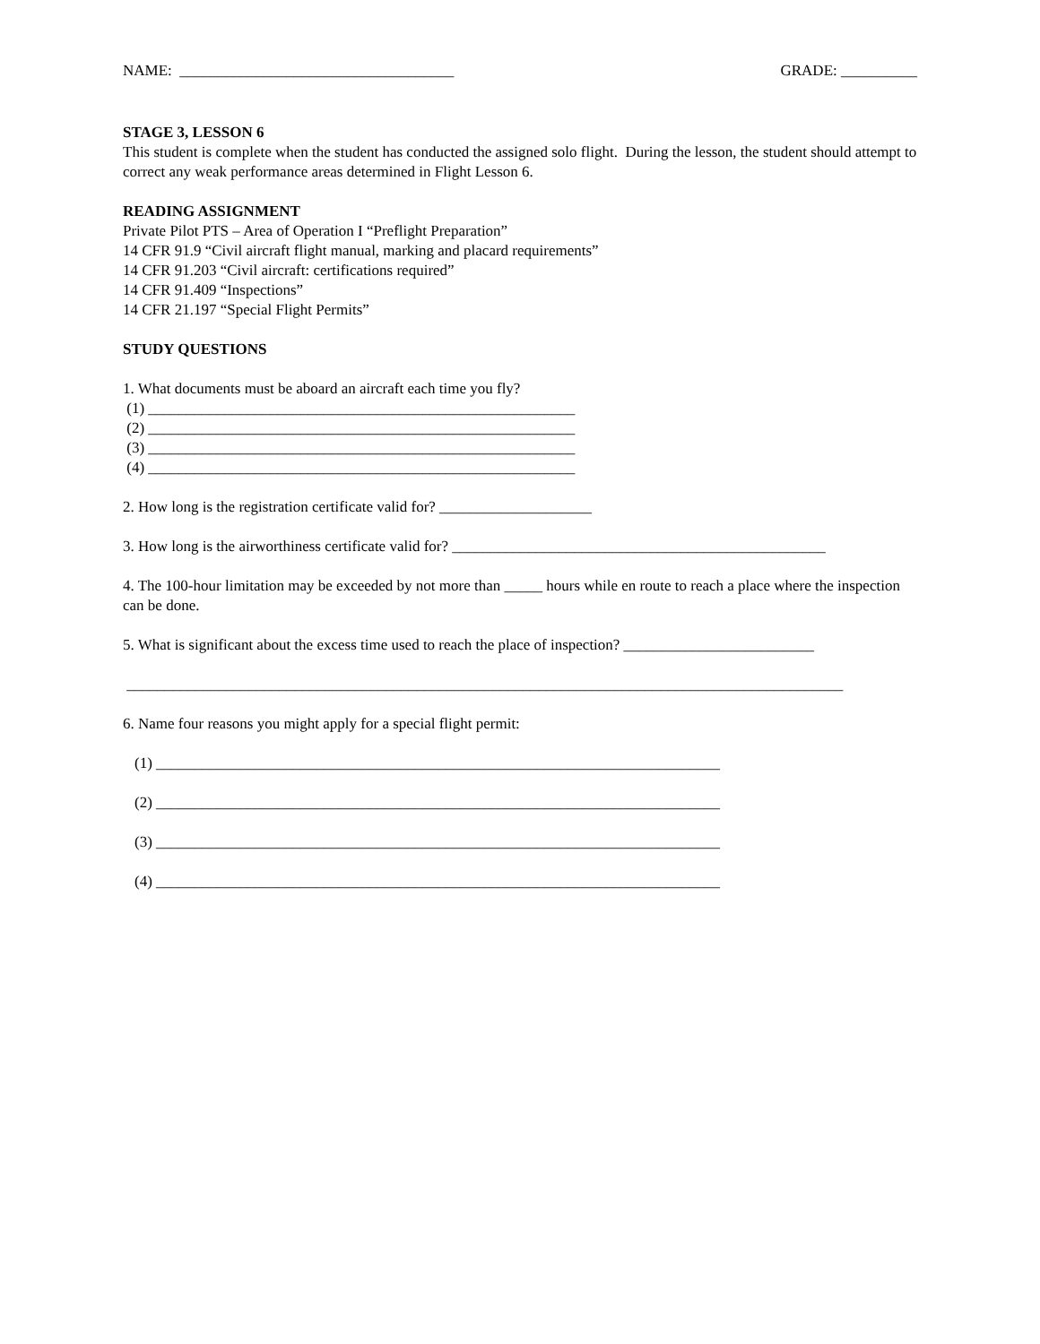NAME: ____________________________________ GRADE: __________
STAGE 3, LESSON 6
This student is complete when the student has conducted the assigned solo flight. During the lesson, the student should attempt to correct any weak performance areas determined in Flight Lesson 6.
READING ASSIGNMENT
Private Pilot PTS – Area of Operation I “Preflight Preparation”
14 CFR 91.9 “Civil aircraft flight manual, marking and placard requirements”
14 CFR 91.203 “Civil aircraft: certifications required”
14 CFR 91.409 “Inspections”
14 CFR 21.197 “Special Flight Permits”
STUDY QUESTIONS
1. What documents must be aboard an aircraft each time you fly?
(1) ________________________________________________________
(2) ________________________________________________________
(3) ________________________________________________________
(4) ________________________________________________________
2. How long is the registration certificate valid for? ____________________
3. How long is the airworthiness certificate valid for? _________________________________________________
4. The 100-hour limitation may be exceeded by not more than _____ hours while en route to reach a place where the inspection can be done.
5. What is significant about the excess time used to reach the place of inspection? _________________________
______________________________________________________________________________________________
6. Name four reasons you might apply for a special flight permit:
(1) __________________________________________________________________________
(2) __________________________________________________________________________
(3) __________________________________________________________________________
(4) __________________________________________________________________________